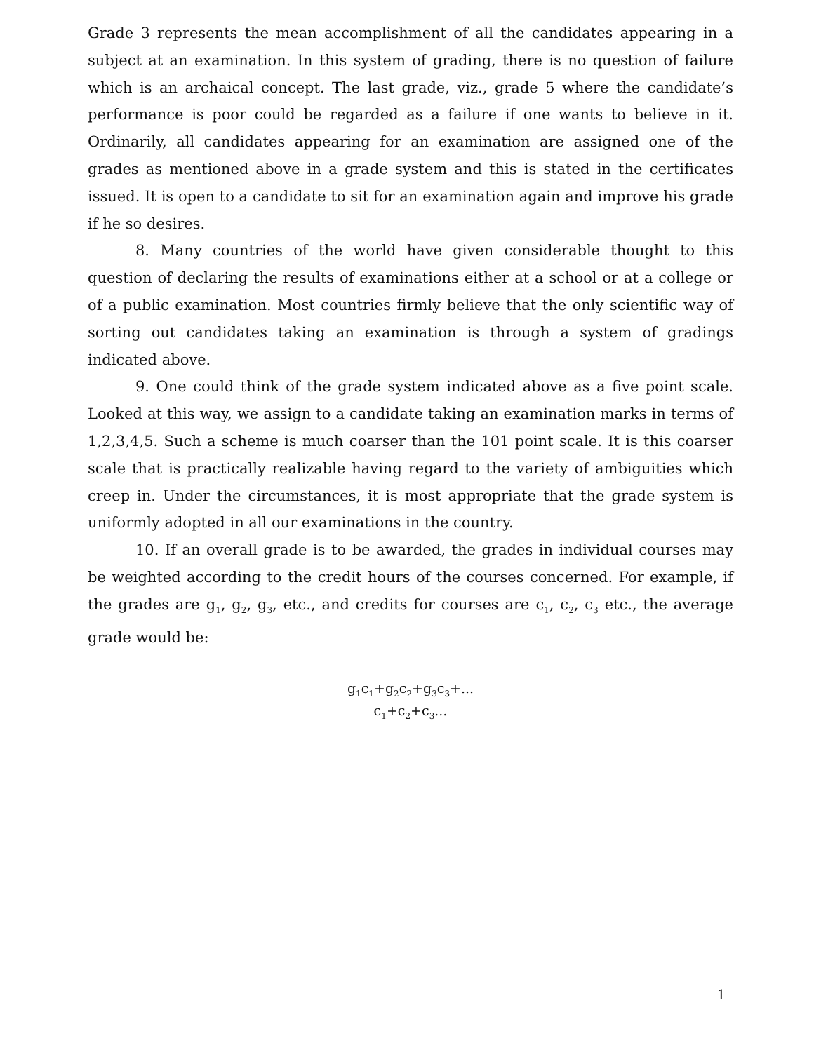Grade 3 represents the mean accomplishment of all the candidates appearing in a subject at an examination. In this system of grading, there is no question of failure which is an archaical concept. The last grade, viz., grade 5 where the candidate’s performance is poor could be regarded as a failure if one wants to believe in it. Ordinarily, all candidates appearing for an examination are assigned one of the grades as mentioned above in a grade system and this is stated in the certificates issued. It is open to a candidate to sit for an examination again and improve his grade if he so desires.
8. Many countries of the world have given considerable thought to this question of declaring the results of examinations either at a school or at a college or of a public examination. Most countries firmly believe that the only scientific way of sorting out candidates taking an examination is through a system of gradings indicated above.
9. One could think of the grade system indicated above as a five point scale. Looked at this way, we assign to a candidate taking an examination marks in terms of 1,2,3,4,5. Such a scheme is much coarser than the 101 point scale. It is this coarser scale that is practically realizable having regard to the variety of ambiguities which creep in. Under the circumstances, it is most appropriate that the grade system is uniformly adopted in all our examinations in the country.
10. If an overall grade is to be awarded, the grades in individual courses may be weighted according to the credit hours of the courses concerned. For example, if the grades are g<sub>1</sub>, g<sub>2</sub>, g<sub>3</sub>, etc., and credits for courses are c<sub>1</sub>, c<sub>2</sub>, c<sub>3</sub> etc., the average grade would be:
g<sub>1</sub>c<sub>1</sub>+g<sub>2</sub>c<sub>2</sub>+g<sub>3</sub>c<sub>3</sub>+...
c<sub>1</sub>+c<sub>2</sub>+c<sub>3</sub>...
1